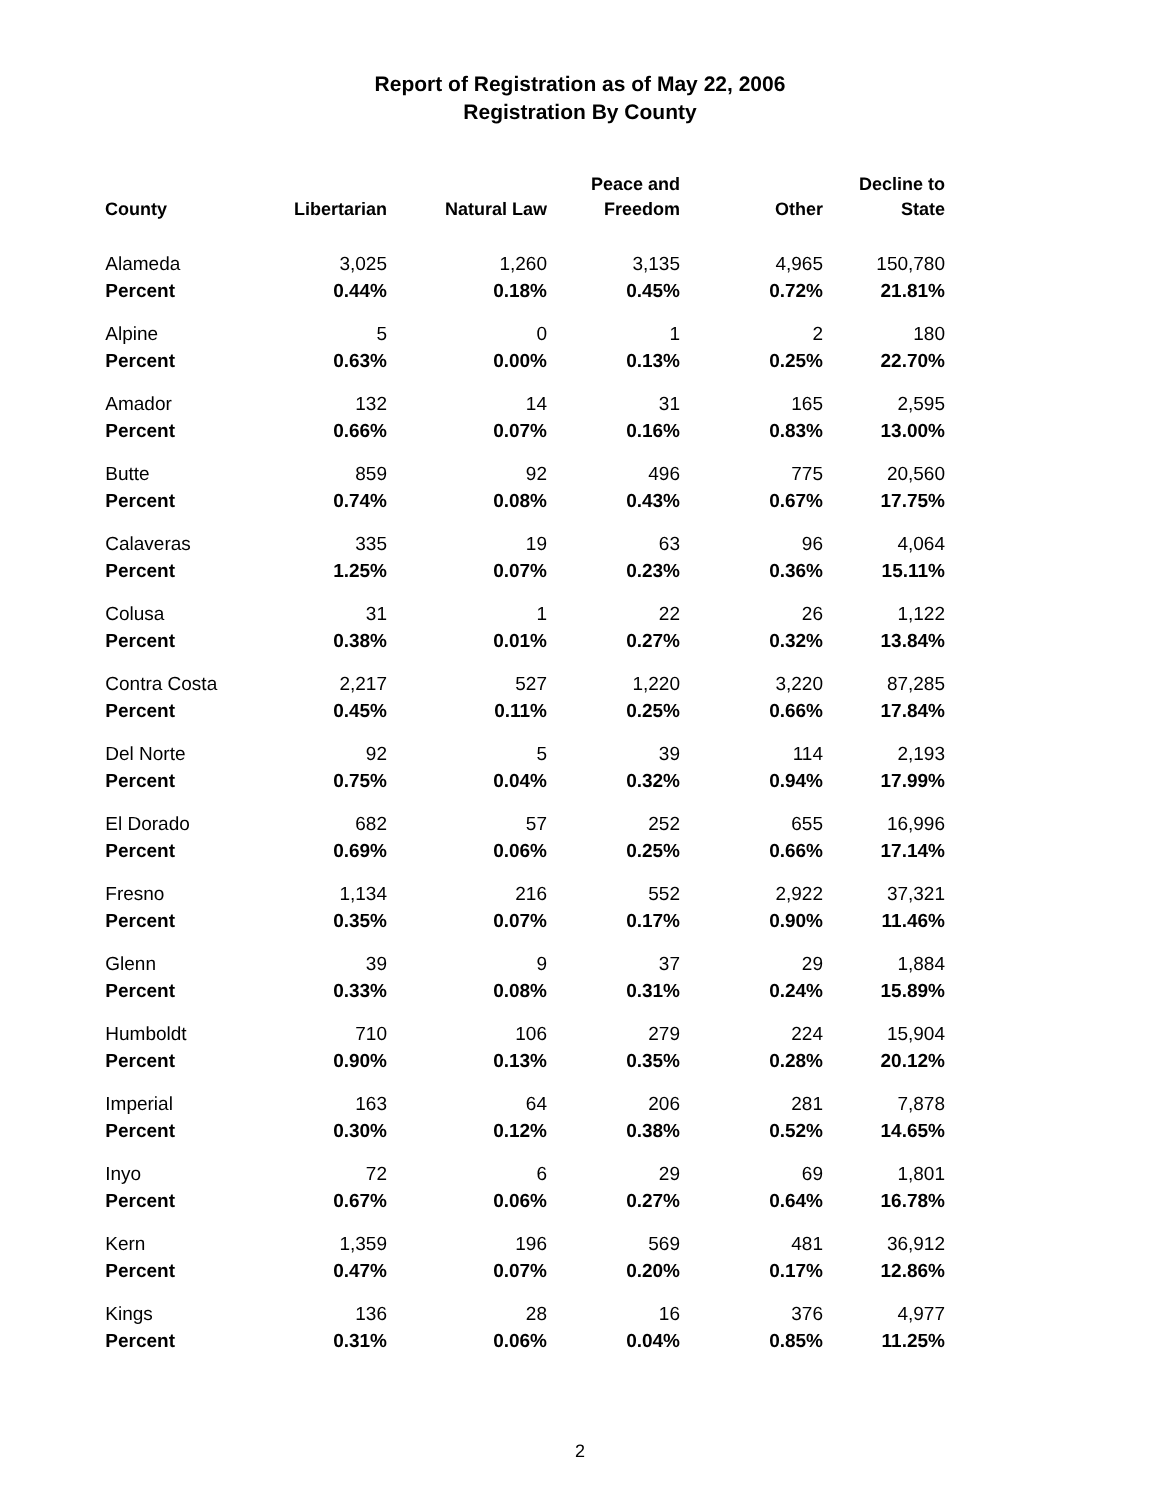Report of Registration as of May 22, 2006
Registration By County
| County | Libertarian | Natural Law | Peace and Freedom | Other | Decline to State |
| --- | --- | --- | --- | --- | --- |
| Alameda | 3,025 | 1,260 | 3,135 | 4,965 | 150,780 |
| Percent | 0.44% | 0.18% | 0.45% | 0.72% | 21.81% |
| Alpine | 5 | 0 | 1 | 2 | 180 |
| Percent | 0.63% | 0.00% | 0.13% | 0.25% | 22.70% |
| Amador | 132 | 14 | 31 | 165 | 2,595 |
| Percent | 0.66% | 0.07% | 0.16% | 0.83% | 13.00% |
| Butte | 859 | 92 | 496 | 775 | 20,560 |
| Percent | 0.74% | 0.08% | 0.43% | 0.67% | 17.75% |
| Calaveras | 335 | 19 | 63 | 96 | 4,064 |
| Percent | 1.25% | 0.07% | 0.23% | 0.36% | 15.11% |
| Colusa | 31 | 1 | 22 | 26 | 1,122 |
| Percent | 0.38% | 0.01% | 0.27% | 0.32% | 13.84% |
| Contra Costa | 2,217 | 527 | 1,220 | 3,220 | 87,285 |
| Percent | 0.45% | 0.11% | 0.25% | 0.66% | 17.84% |
| Del Norte | 92 | 5 | 39 | 114 | 2,193 |
| Percent | 0.75% | 0.04% | 0.32% | 0.94% | 17.99% |
| El Dorado | 682 | 57 | 252 | 655 | 16,996 |
| Percent | 0.69% | 0.06% | 0.25% | 0.66% | 17.14% |
| Fresno | 1,134 | 216 | 552 | 2,922 | 37,321 |
| Percent | 0.35% | 0.07% | 0.17% | 0.90% | 11.46% |
| Glenn | 39 | 9 | 37 | 29 | 1,884 |
| Percent | 0.33% | 0.08% | 0.31% | 0.24% | 15.89% |
| Humboldt | 710 | 106 | 279 | 224 | 15,904 |
| Percent | 0.90% | 0.13% | 0.35% | 0.28% | 20.12% |
| Imperial | 163 | 64 | 206 | 281 | 7,878 |
| Percent | 0.30% | 0.12% | 0.38% | 0.52% | 14.65% |
| Inyo | 72 | 6 | 29 | 69 | 1,801 |
| Percent | 0.67% | 0.06% | 0.27% | 0.64% | 16.78% |
| Kern | 1,359 | 196 | 569 | 481 | 36,912 |
| Percent | 0.47% | 0.07% | 0.20% | 0.17% | 12.86% |
| Kings | 136 | 28 | 16 | 376 | 4,977 |
| Percent | 0.31% | 0.06% | 0.04% | 0.85% | 11.25% |
2